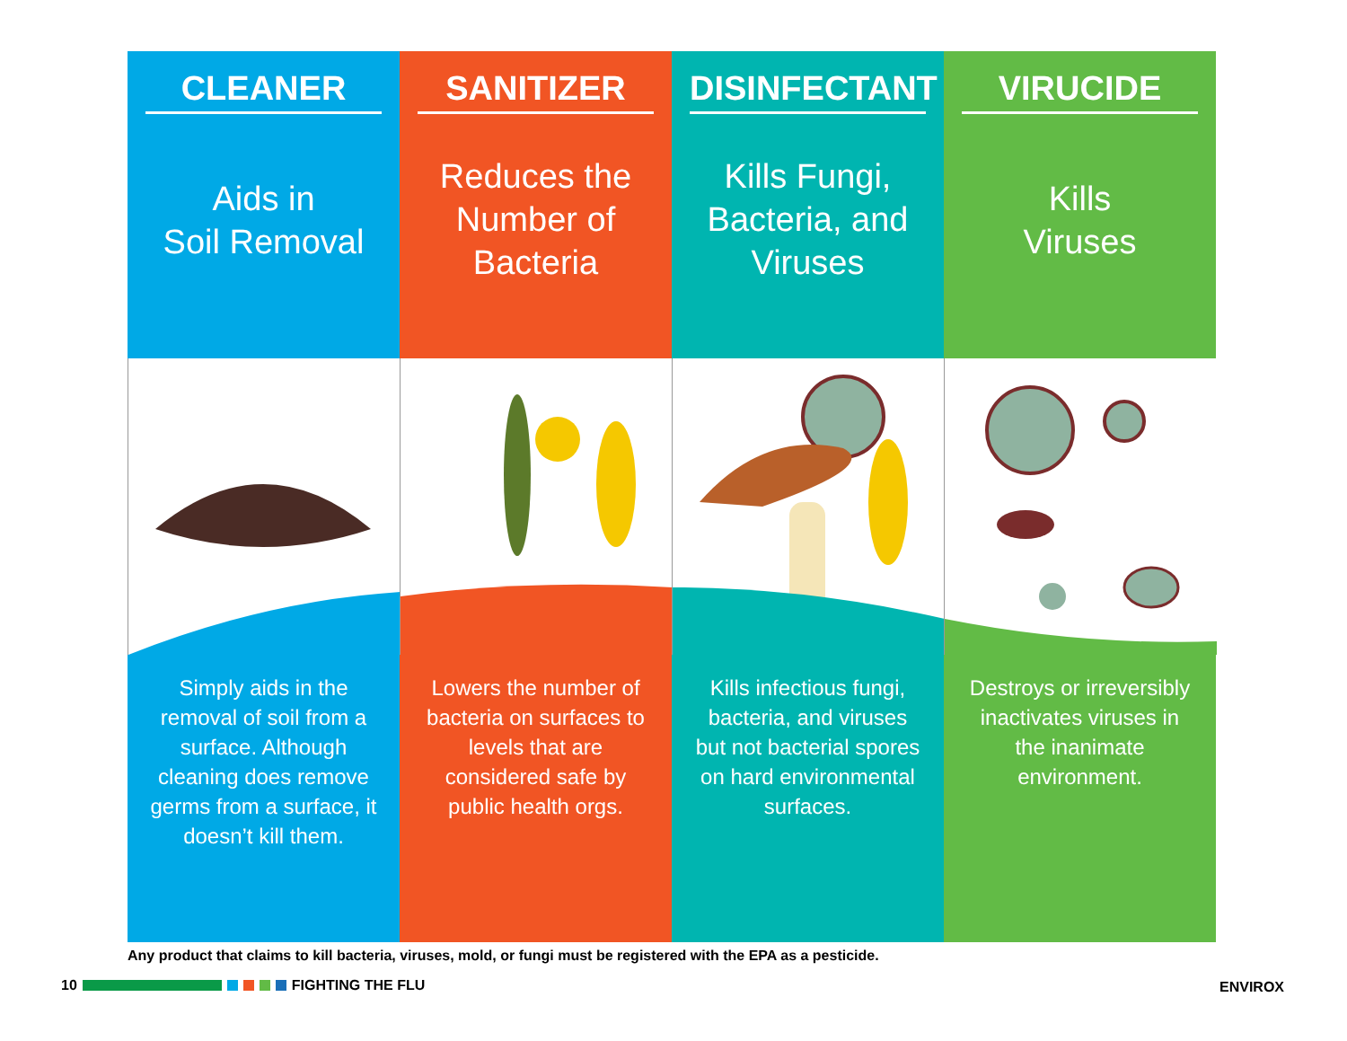CLEANER
Aids in
Soil Removal
Simply aids in the removal of soil from a surface. Although cleaning does remove germs from a surface, it doesn’t kill them.
SANITIZER
Reduces the
Number of
Bacteria
Lowers the number of bacteria on surfaces to levels that are considered safe by public health orgs.
DISINFECTANT
Kills Fungi,
Bacteria, and
Viruses
Kills infectious fungi, bacteria, and viruses but not bacterial spores on hard environmental surfaces.
VIRUCIDE
Kills
Viruses
Destroys or irreversibly inactivates viruses in the inanimate environment.
Any product that claims to kill bacteria, viruses, mold, or fungi must be registered with the EPA as a pesticide.
10 FIGHTING THE FLU ENVIROX